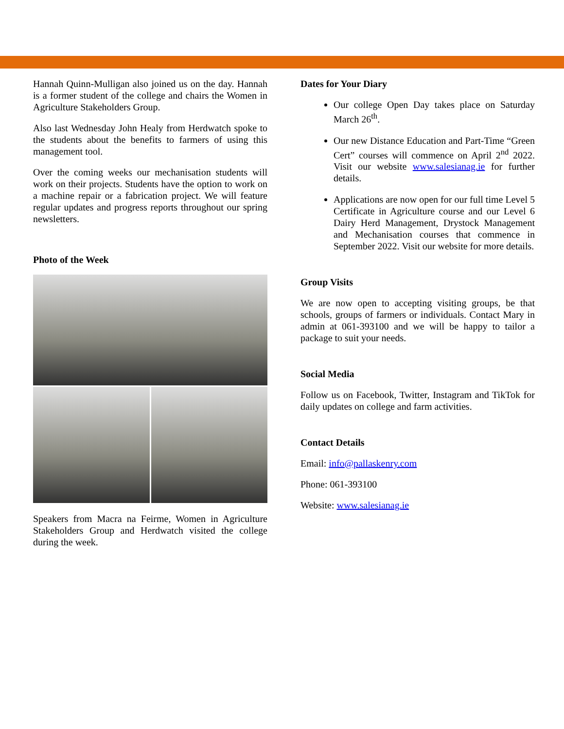Hannah Quinn-Mulligan also joined us on the day. Hannah is a former student of the college and chairs the Women in Agriculture Stakeholders Group.
Also last Wednesday John Healy from Herdwatch spoke to the students about the benefits to farmers of using this management tool.
Over the coming weeks our mechanisation students will work on their projects. Students have the option to work on a machine repair or a fabrication project. We will feature regular updates and progress reports throughout our spring newsletters.
Photo of the Week
Speakers from Macra na Feirme, Women in Agriculture Stakeholders Group and Herdwatch visited the college during the week.
Dates for Your Diary
Our college Open Day takes place on Saturday March 26<sup>th</sup>.
Our new Distance Education and Part-Time “Green Cert” courses will commence on April 2<sup>nd</sup> 2022. Visit our website www.salesianag.ie for further details.
Applications are now open for our full time Level 5 Certificate in Agriculture course and our Level 6 Dairy Herd Management, Drystock Management and Mechanisation courses that commence in September 2022. Visit our website for more details.
Group Visits
We are now open to accepting visiting groups, be that schools, groups of farmers or individuals. Contact Mary in admin at 061-393100 and we will be happy to tailor a package to suit your needs.
Social Media
Follow us on Facebook, Twitter, Instagram and TikTok for daily updates on college and farm activities.
Contact Details
Email: info@pallaskenry.com
Phone: 061-393100
Website: www.salesianag.ie